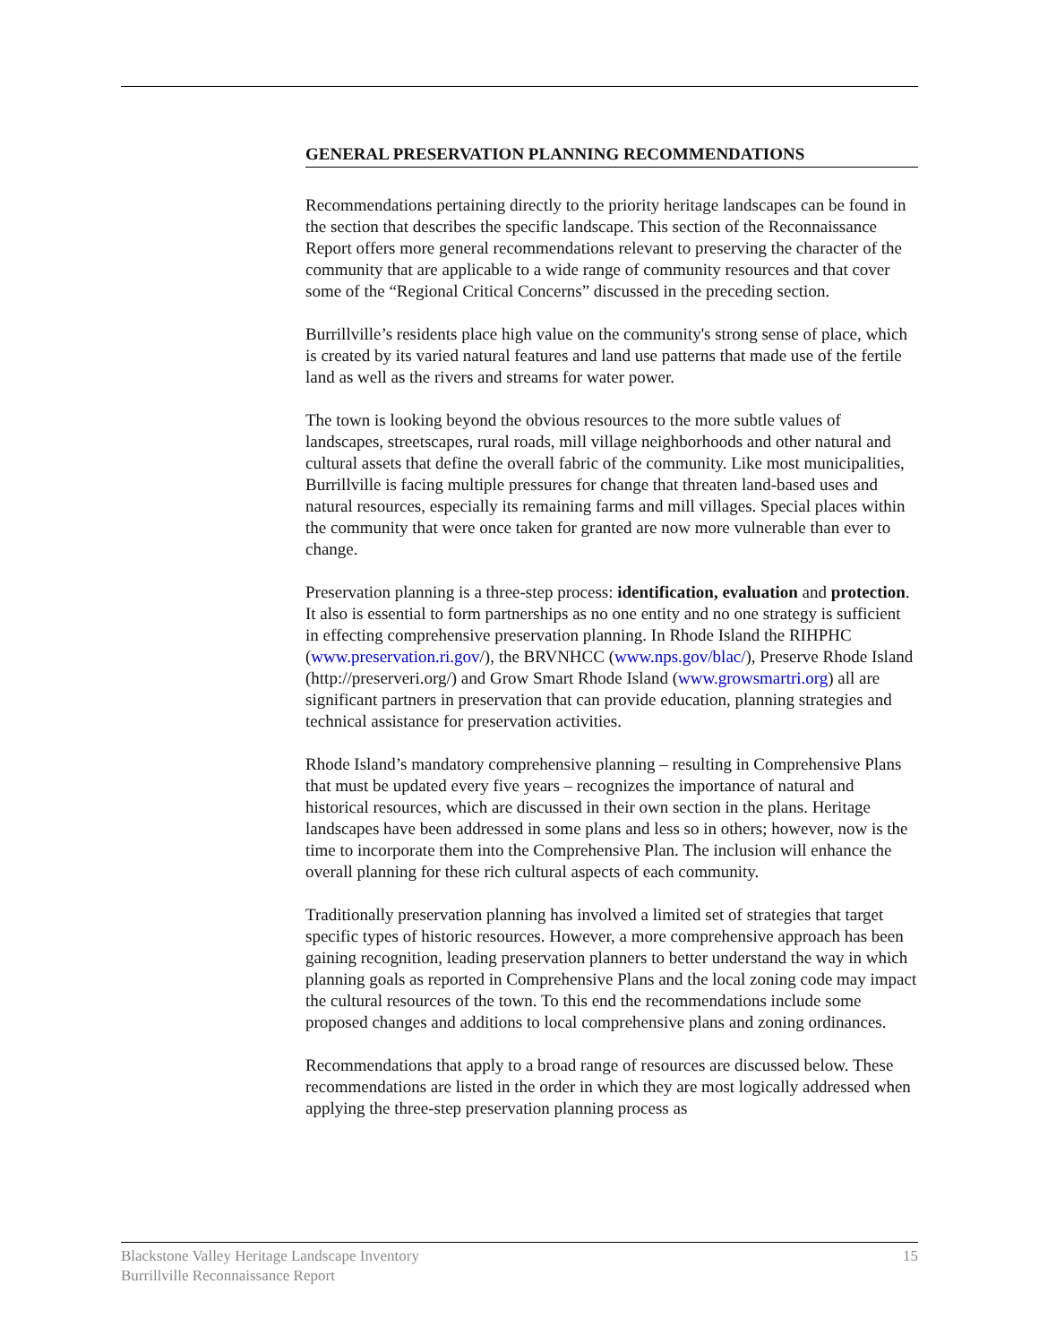GENERAL PRESERVATION PLANNING RECOMMENDATIONS
Recommendations pertaining directly to the priority heritage landscapes can be found in the section that describes the specific landscape. This section of the Reconnaissance Report offers more general recommendations relevant to preserving the character of the community that are applicable to a wide range of community resources and that cover some of the “Regional Critical Concerns” discussed in the preceding section.
Burrillville’s residents place high value on the community's strong sense of place, which is created by its varied natural features and land use patterns that made use of the fertile land as well as the rivers and streams for water power.
The town is looking beyond the obvious resources to the more subtle values of landscapes, streetscapes, rural roads, mill village neighborhoods and other natural and cultural assets that define the overall fabric of the community. Like most municipalities, Burrillville is facing multiple pressures for change that threaten land-based uses and natural resources, especially its remaining farms and mill villages. Special places within the community that were once taken for granted are now more vulnerable than ever to change.
Preservation planning is a three-step process: identification, evaluation and protection. It also is essential to form partnerships as no one entity and no one strategy is sufficient in effecting comprehensive preservation planning. In Rhode Island the RIHPHC (www.preservation.ri.gov/), the BRVNHCC (www.nps.gov/blac/), Preserve Rhode Island (http://preserveri.org/) and Grow Smart Rhode Island (www.growsmartri.org) all are significant partners in preservation that can provide education, planning strategies and technical assistance for preservation activities.
Rhode Island’s mandatory comprehensive planning – resulting in Comprehensive Plans that must be updated every five years – recognizes the importance of natural and historical resources, which are discussed in their own section in the plans. Heritage landscapes have been addressed in some plans and less so in others; however, now is the time to incorporate them into the Comprehensive Plan. The inclusion will enhance the overall planning for these rich cultural aspects of each community.
Traditionally preservation planning has involved a limited set of strategies that target specific types of historic resources. However, a more comprehensive approach has been gaining recognition, leading preservation planners to better understand the way in which planning goals as reported in Comprehensive Plans and the local zoning code may impact the cultural resources of the town. To this end the recommendations include some proposed changes and additions to local comprehensive plans and zoning ordinances.
Recommendations that apply to a broad range of resources are discussed below. These recommendations are listed in the order in which they are most logically addressed when applying the three-step preservation planning process as
Blackstone Valley Heritage Landscape Inventory
Burrillville Reconnaissance Report
15